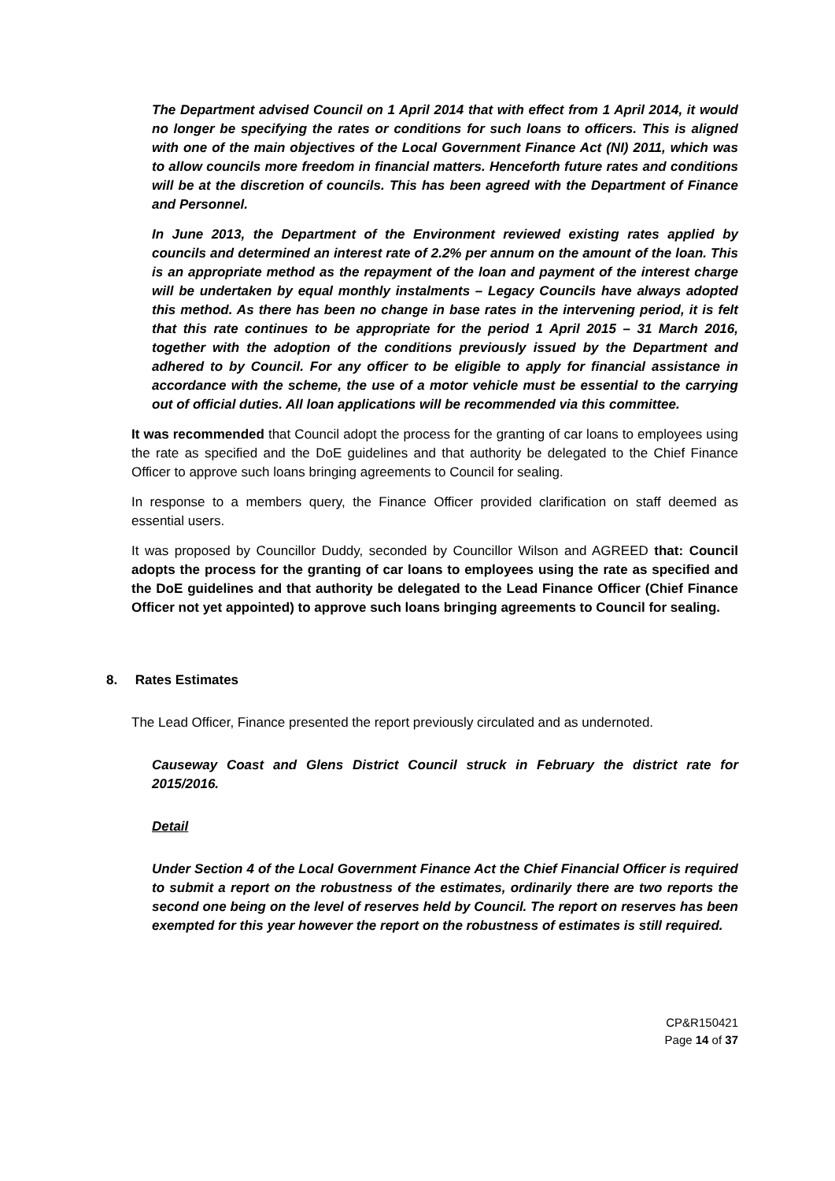The Department advised Council on 1 April 2014 that with effect from 1 April 2014, it would no longer be specifying the rates or conditions for such loans to officers. This is aligned with one of the main objectives of the Local Government Finance Act (NI) 2011, which was to allow councils more freedom in financial matters. Henceforth future rates and conditions will be at the discretion of councils. This has been agreed with the Department of Finance and Personnel.
In June 2013, the Department of the Environment reviewed existing rates applied by councils and determined an interest rate of 2.2% per annum on the amount of the loan. This is an appropriate method as the repayment of the loan and payment of the interest charge will be undertaken by equal monthly instalments – Legacy Councils have always adopted this method. As there has been no change in base rates in the intervening period, it is felt that this rate continues to be appropriate for the period 1 April 2015 – 31 March 2016, together with the adoption of the conditions previously issued by the Department and adhered to by Council. For any officer to be eligible to apply for financial assistance in accordance with the scheme, the use of a motor vehicle must be essential to the carrying out of official duties. All loan applications will be recommended via this committee.
It was recommended that Council adopt the process for the granting of car loans to employees using the rate as specified and the DoE guidelines and that authority be delegated to the Chief Finance Officer to approve such loans bringing agreements to Council for sealing.
In response to a members query, the Finance Officer provided clarification on staff deemed as essential users.
It was proposed by Councillor Duddy, seconded by Councillor Wilson and AGREED that: Council adopts the process for the granting of car loans to employees using the rate as specified and the DoE guidelines and that authority be delegated to the Lead Finance Officer (Chief Finance Officer not yet appointed) to approve such loans bringing agreements to Council for sealing.
8. Rates Estimates
The Lead Officer, Finance presented the report previously circulated and as undernoted.
Causeway Coast and Glens District Council struck in February the district rate for 2015/2016.
Detail
Under Section 4 of the Local Government Finance Act the Chief Financial Officer is required to submit a report on the robustness of the estimates, ordinarily there are two reports the second one being on the level of reserves held by Council. The report on reserves has been exempted for this year however the report on the robustness of estimates is still required.
CP&R150421
Page 14 of 37